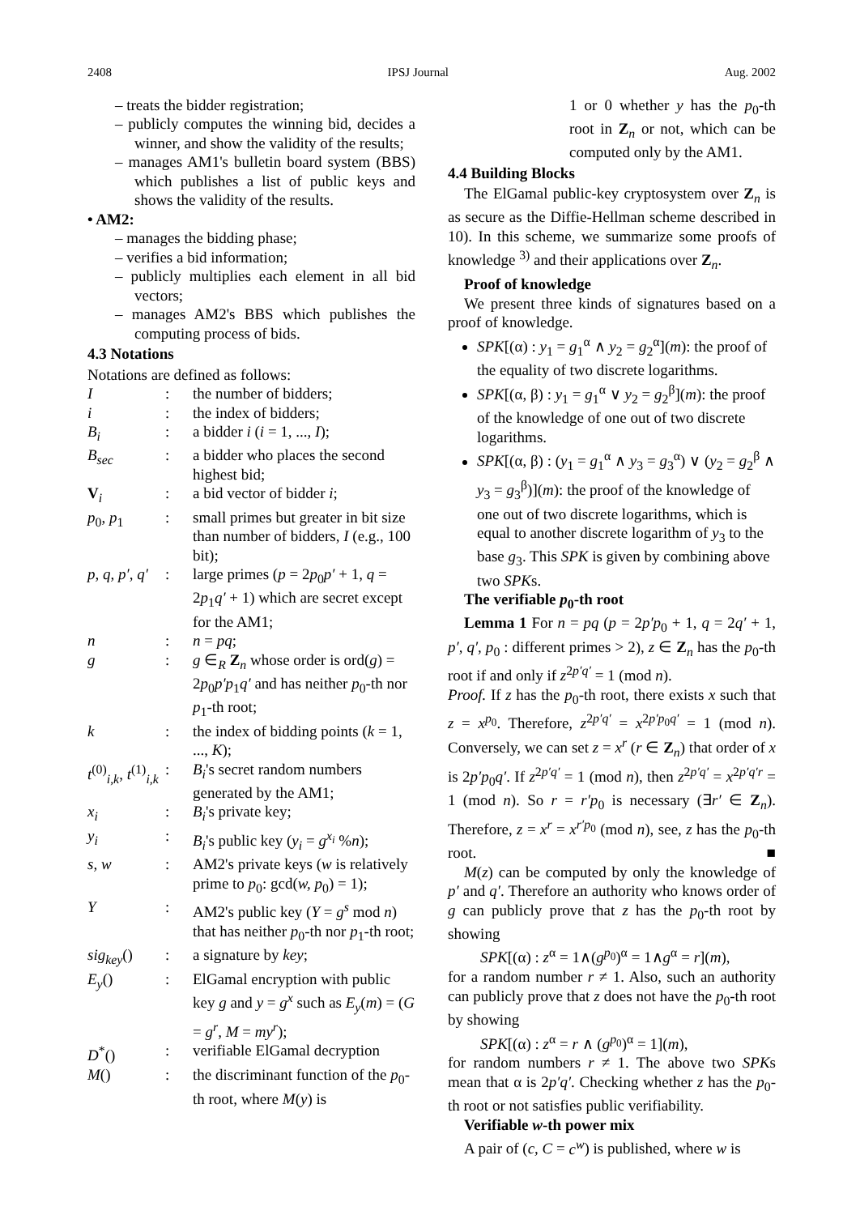2408 IPSJ Journal Aug. 2002
– treats the bidder registration;
– publicly computes the winning bid, decides a winner, and show the validity of the results;
– manages AM1's bulletin board system (BBS) which publishes a list of public keys and shows the validity of the results.
• AM2:
– manages the bidding phase;
– verifies a bid information;
– publicly multiplies each element in all bid vectors;
– manages AM2's BBS which publishes the computing process of bids.
4.3 Notations
Notations are defined as follows:
| I | : | the number of bidders; |
| i | : | the index of bidders; |
| B<sub>i</sub> | : | a bidder i ( i = 1, ..., I ); |
| B<sub>sec</sub> | : | a bidder who places the second highest bid; |
| V<sub>i</sub> | : | a bid vector of bidder i ; |
| p<sub>0</sub>, p<sub>1</sub> | : | small primes but greater in bit size than number of bidders, I (e.g., 100 bit); |
| p, q, p′, q′ | : | large primes ( p = 2 p<sub>0</sub> p′ + 1, q = 2 p<sub>1</sub> q′ + 1) which are secret except for the AM1; |
| n | : | n = pq ; |
| g | : | g ∈<sub>R</sub> Z<sub>n</sub> whose order is ord( g ) = 2 p<sub>0</sub> p′p<sub>1</sub> q′ and has neither p<sub>0</sub>-th nor p<sub>1</sub>-th root; |
| k | : | the index of bidding points ( k = 1, ..., K ); |
| t<sup>(0)</sup><sub>i,k</sub>, t<sup>(1)</sup><sub>i,k</sub> | : | B<sub>i</sub> 's secret random numbers generated by the AM1; |
| x<sub>i</sub> | : | B<sub>i</sub> 's private key; |
| y<sub>i</sub> | : | B<sub>i</sub> 's public key ( y<sub>i</sub> = g<sup>x<sub>i</sub></sup> % n ); |
| s, w | : | AM2's private keys ( w is relatively prime to p<sub>0</sub>: gcd( w, p<sub>0</sub>) = 1); |
| Y | : | AM2's public key ( Y = g<sup>s</sup> mod n ) that has neither p<sub>0</sub>-th nor p<sub>1</sub>-th root; |
| sig<sub>key</sub> () | : | a signature by key ; |
| E<sub>y</sub> () | : | ElGamal encryption with public key g and y = g<sup>x</sup> such as E<sub>y</sub> ( m ) = ( G = g<sup>r</sup>, M = my<sup>r</sup> ); |
| D<sup>*</sup>() | : | verifiable ElGamal decryption |
| M () | : | the discriminant function of the p<sub>0</sub>-th root, where M ( y ) is |
1 or 0 whether y has the p<sub>0</sub>-th root in Z<sub>n</sub> or not, which can be computed only by the AM1.
4.4 Building Blocks
The ElGamal public-key cryptosystem over Z<sub>n</sub> is as secure as the Diffie-Hellman scheme described in 10). In this scheme, we summarize some proofs of knowledge <sup>3)</sup> and their applications over Z<sub>n</sub>.
Proof of knowledge
We present three kinds of signatures based on a proof of knowledge.
SPK[(α) : y<sub>1</sub> = g<sub>1</sub><sup>α</sup> ∧ y<sub>2</sub> = g<sub>2</sub><sup>α</sup>](m): the proof of the equality of two discrete logarithms.
SPK[(α, β) : y<sub>1</sub> = g<sub>1</sub><sup>α</sup> ∨ y<sub>2</sub> = g<sub>2</sub><sup>β</sup>](m): the proof of the knowledge of one out of two discrete logarithms.
SPK[(α, β) : (y<sub>1</sub> = g<sub>1</sub><sup>α</sup> ∧ y<sub>3</sub> = g<sub>3</sub><sup>α</sup>) ∨ (y<sub>2</sub> = g<sub>2</sub><sup>β</sup> ∧ y<sub>3</sub> = g<sub>3</sub><sup>β</sup>)](m): the proof of the knowledge of one out of two discrete logarithms, which is equal to another discrete logarithm of y<sub>3</sub> to the base g<sub>3</sub>. This SPK is given by combining above two SPKs.
The verifiable p<sub>0</sub>-th root
Lemma 1 For n = pq (p = 2p′p<sub>0</sub> + 1, q = 2q′ + 1, p′, q′, p<sub>0</sub> : different primes > 2), z ∈ Z<sub>n</sub> has the p<sub>0</sub>-th root if and only if z<sup>2p′q′</sup> = 1 (mod n).
Proof. If z has the p<sub>0</sub>-th root, there exists x such that z = x<sup>p<sub>0</sub></sup>. Therefore, z<sup>2p′q′</sup> = x<sup>2p′p<sub>0</sub>q′</sup> = 1 (mod n). Conversely, we can set z = x<sup>r</sup> (r ∈ Z<sub>n</sub>) that order of x is 2p′p<sub>0</sub>q′. If z<sup>2p′q′</sup> = 1 (mod n), then z<sup>2p′q′</sup> = x<sup>2p′q′r</sup> = 1 (mod n). So r = r′p<sub>0</sub> is necessary (∃r′ ∈ Z<sub>n</sub>). Therefore, z = x<sup>r</sup> = x<sup>r′p<sub>0</sub></sup> (mod n), see, z has the p<sub>0</sub>-th root. ■
M(z) can be computed by only the knowledge of p′ and q′. Therefore an authority who knows order of g can publicly prove that z has the p<sub>0</sub>-th root by showing
SPK[(α) : z<sup>α</sup> = 1∧(g<sup>p<sub>0</sub></sup>)<sup>α</sup> = 1∧g<sup>α</sup> = r](m),
for a random number r ≠ 1. Also, such an authority can publicly prove that z does not have the p<sub>0</sub>-th root by showing
SPK[(α) : z<sup>α</sup> = r ∧ (g<sup>p<sub>0</sub></sup>)<sup>α</sup> = 1](m),
for random numbers r ≠ 1. The above two SPKs mean that α is 2p′q′. Checking whether z has the p<sub>0</sub>-th root or not satisfies public verifiability.
Verifiable w-th power mix
A pair of (c, C = c<sup>w</sup>) is published, where w is